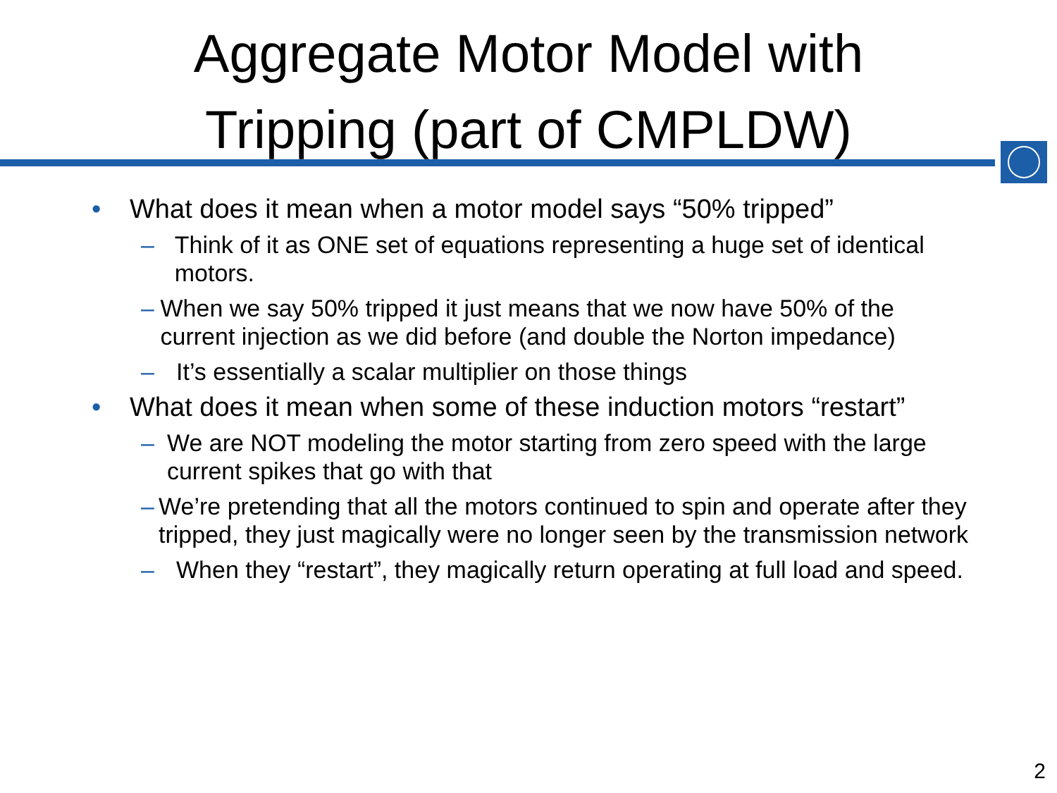Aggregate Motor Model with
Tripping (part of CMPLDW)
• What does it mean when a motor model says “50% tripped”
– Think of it as ONE set of equations representing a huge set of identical motors.
– When we say 50% tripped it just means that we now have 50% of the current injection as we did before (and double the Norton impedance)
– It’s essentially a scalar multiplier on those things
• What does it mean when some of these induction motors “restart”
– We are NOT modeling the motor starting from zero speed with the large current spikes that go with that
– We’re pretending that all the motors continued to spin and operate after they tripped, they just magically were no longer seen by the transmission network
– When they “restart”, they magically return operating at full load and speed.
2